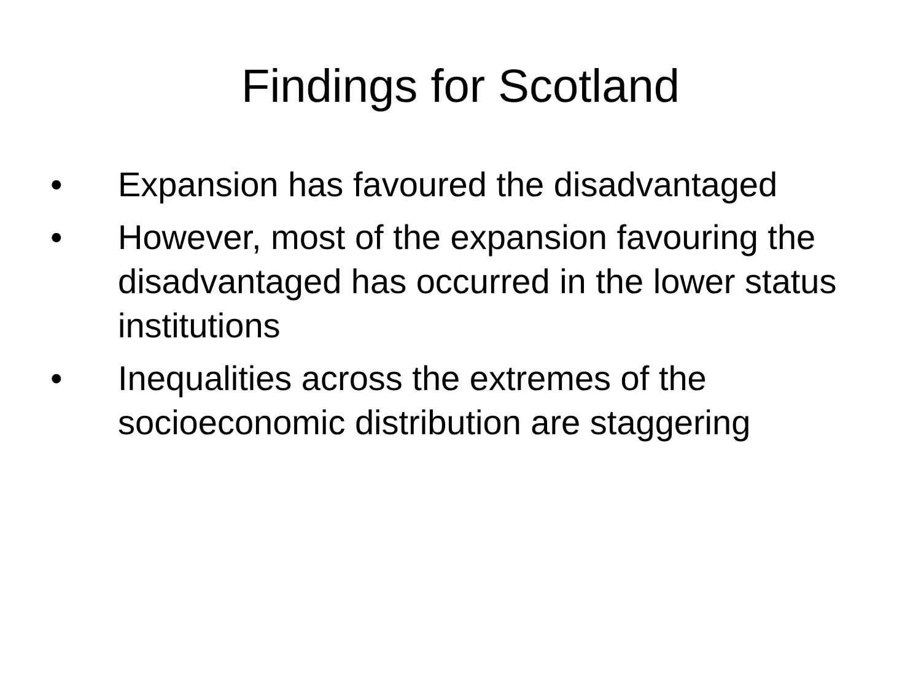Findings for Scotland
• Expansion has favoured the disadvantaged
• However, most of the expansion favouring the disadvantaged has occurred in the lower status institutions
• Inequalities across the extremes of the socioeconomic distribution are staggering